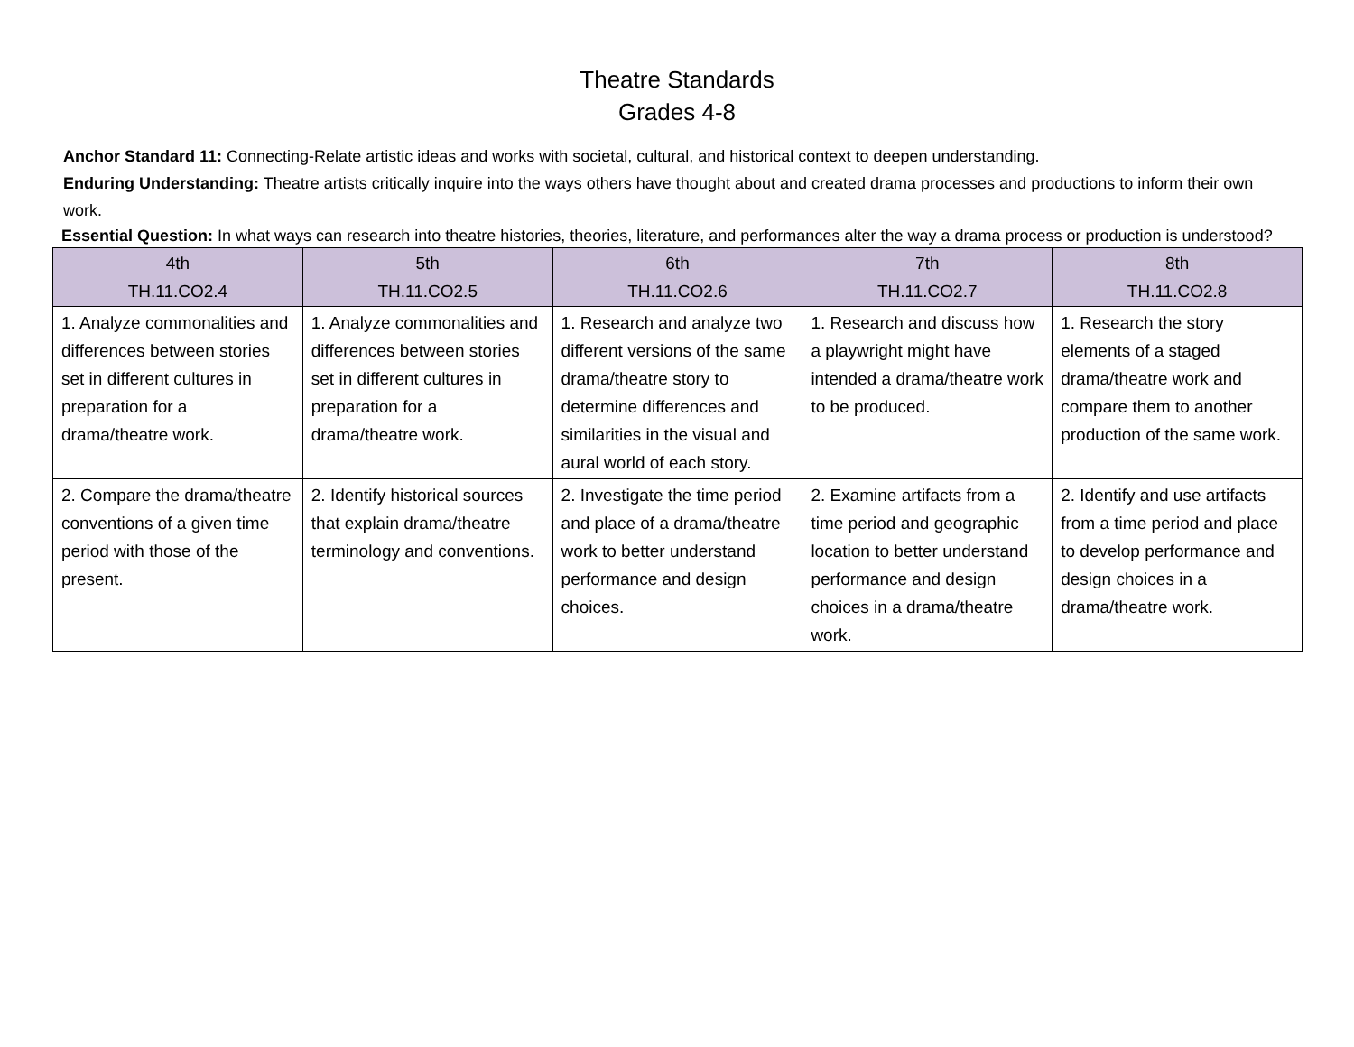Theatre Standards
Grades 4-8
Anchor Standard 11: Connecting-Relate artistic ideas and works with societal, cultural, and historical context to deepen understanding.
Enduring Understanding: Theatre artists critically inquire into the ways others have thought about and created drama processes and productions to inform their own work.
Essential Question: In what ways can research into theatre histories, theories, literature, and performances alter the way a drama process or production is understood?
| 4th TH.11.CO2.4 | 5th TH.11.CO2.5 | 6th TH.11.CO2.6 | 7th TH.11.CO2.7 | 8th TH.11.CO2.8 |
| --- | --- | --- | --- | --- |
| 1. Analyze commonalities and differences between stories set in different cultures in preparation for a drama/theatre work. | 1. Analyze commonalities and differences between stories set in different cultures in preparation for a drama/theatre work. | 1. Research and analyze two different versions of the same drama/theatre story to determine differences and similarities in the visual and aural world of each story. | 1. Research and discuss how a playwright might have intended a drama/theatre work to be produced. | 1. Research the story elements of a staged drama/theatre work and compare them to another production of the same work. |
| 2. Compare the drama/theatre conventions of a given time period with those of the present. | 2. Identify historical sources that explain drama/theatre terminology and conventions. | 2. Investigate the time period and place of a drama/theatre work to better understand performance and design choices. | 2. Examine artifacts from a time period and geographic location to better understand performance and design choices in a drama/theatre work. | 2. Identify and use artifacts from a time period and place to develop performance and design choices in a drama/theatre work. |